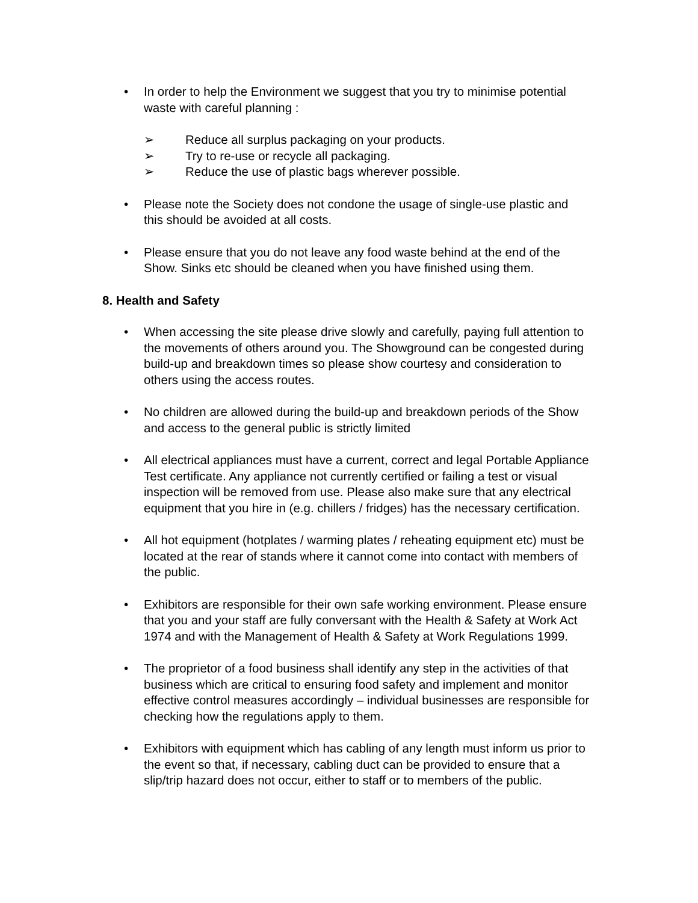• In order to help the Environment we suggest that you try to minimise potential waste with careful planning :
➢ Reduce all surplus packaging on your products.
➢ Try to re-use or recycle all packaging.
➢ Reduce the use of plastic bags wherever possible.
• Please note the Society does not condone the usage of single-use plastic and this should be avoided at all costs.
• Please ensure that you do not leave any food waste behind at the end of the Show. Sinks etc should be cleaned when you have finished using them.
8. Health and Safety
• When accessing the site please drive slowly and carefully, paying full attention to the movements of others around you. The Showground can be congested during build-up and breakdown times so please show courtesy and consideration to others using the access routes.
• No children are allowed during the build-up and breakdown periods of the Show and access to the general public is strictly limited
• All electrical appliances must have a current, correct and legal Portable Appliance Test certificate. Any appliance not currently certified or failing a test or visual inspection will be removed from use. Please also make sure that any electrical equipment that you hire in (e.g. chillers / fridges) has the necessary certification.
• All hot equipment (hotplates / warming plates / reheating equipment etc) must be located at the rear of stands where it cannot come into contact with members of the public.
• Exhibitors are responsible for their own safe working environment. Please ensure that you and your staff are fully conversant with the Health & Safety at Work Act 1974 and with the Management of Health & Safety at Work Regulations 1999.
• The proprietor of a food business shall identify any step in the activities of that business which are critical to ensuring food safety and implement and monitor effective control measures accordingly – individual businesses are responsible for checking how the regulations apply to them.
• Exhibitors with equipment which has cabling of any length must inform us prior to the event so that, if necessary, cabling duct can be provided to ensure that a slip/trip hazard does not occur, either to staff or to members of the public.